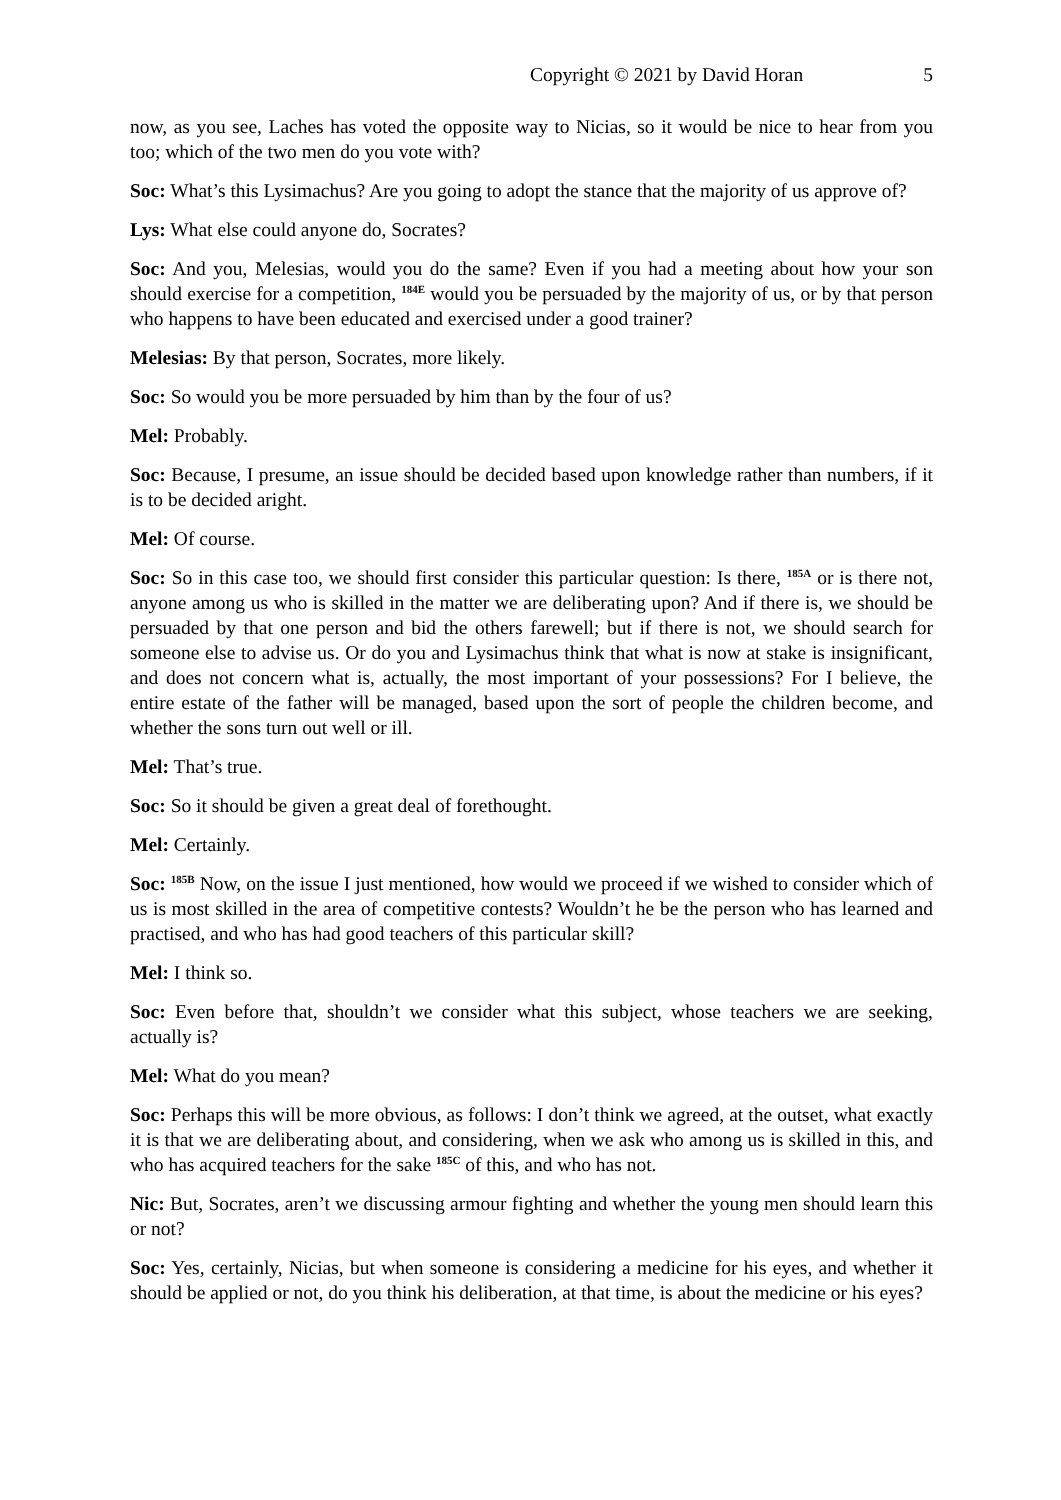Copyright © 2021 by David Horan 5
now, as you see, Laches has voted the opposite way to Nicias, so it would be nice to hear from you too; which of the two men do you vote with?
Soc: What’s this Lysimachus? Are you going to adopt the stance that the majority of us approve of?
Lys: What else could anyone do, Socrates?
Soc: And you, Melesias, would you do the same? Even if you had a meeting about how your son should exercise for a competition, <sup>184E</sup> would you be persuaded by the majority of us, or by that person who happens to have been educated and exercised under a good trainer?
Melesias: By that person, Socrates, more likely.
Soc: So would you be more persuaded by him than by the four of us?
Mel: Probably.
Soc: Because, I presume, an issue should be decided based upon knowledge rather than numbers, if it is to be decided aright.
Mel: Of course.
Soc: So in this case too, we should first consider this particular question: Is there, <sup>185A</sup> or is there not, anyone among us who is skilled in the matter we are deliberating upon? And if there is, we should be persuaded by that one person and bid the others farewell; but if there is not, we should search for someone else to advise us. Or do you and Lysimachus think that what is now at stake is insignificant, and does not concern what is, actually, the most important of your possessions? For I believe, the entire estate of the father will be managed, based upon the sort of people the children become, and whether the sons turn out well or ill.
Mel: That’s true.
Soc: So it should be given a great deal of forethought.
Mel: Certainly.
Soc: <sup>185B</sup> Now, on the issue I just mentioned, how would we proceed if we wished to consider which of us is most skilled in the area of competitive contests? Wouldn’t he be the person who has learned and practised, and who has had good teachers of this particular skill?
Mel: I think so.
Soc: Even before that, shouldn’t we consider what this subject, whose teachers we are seeking, actually is?
Mel: What do you mean?
Soc: Perhaps this will be more obvious, as follows: I don’t think we agreed, at the outset, what exactly it is that we are deliberating about, and considering, when we ask who among us is skilled in this, and who has acquired teachers for the sake <sup>185C</sup> of this, and who has not.
Nic: But, Socrates, aren’t we discussing armour fighting and whether the young men should learn this or not?
Soc: Yes, certainly, Nicias, but when someone is considering a medicine for his eyes, and whether it should be applied or not, do you think his deliberation, at that time, is about the medicine or his eyes?